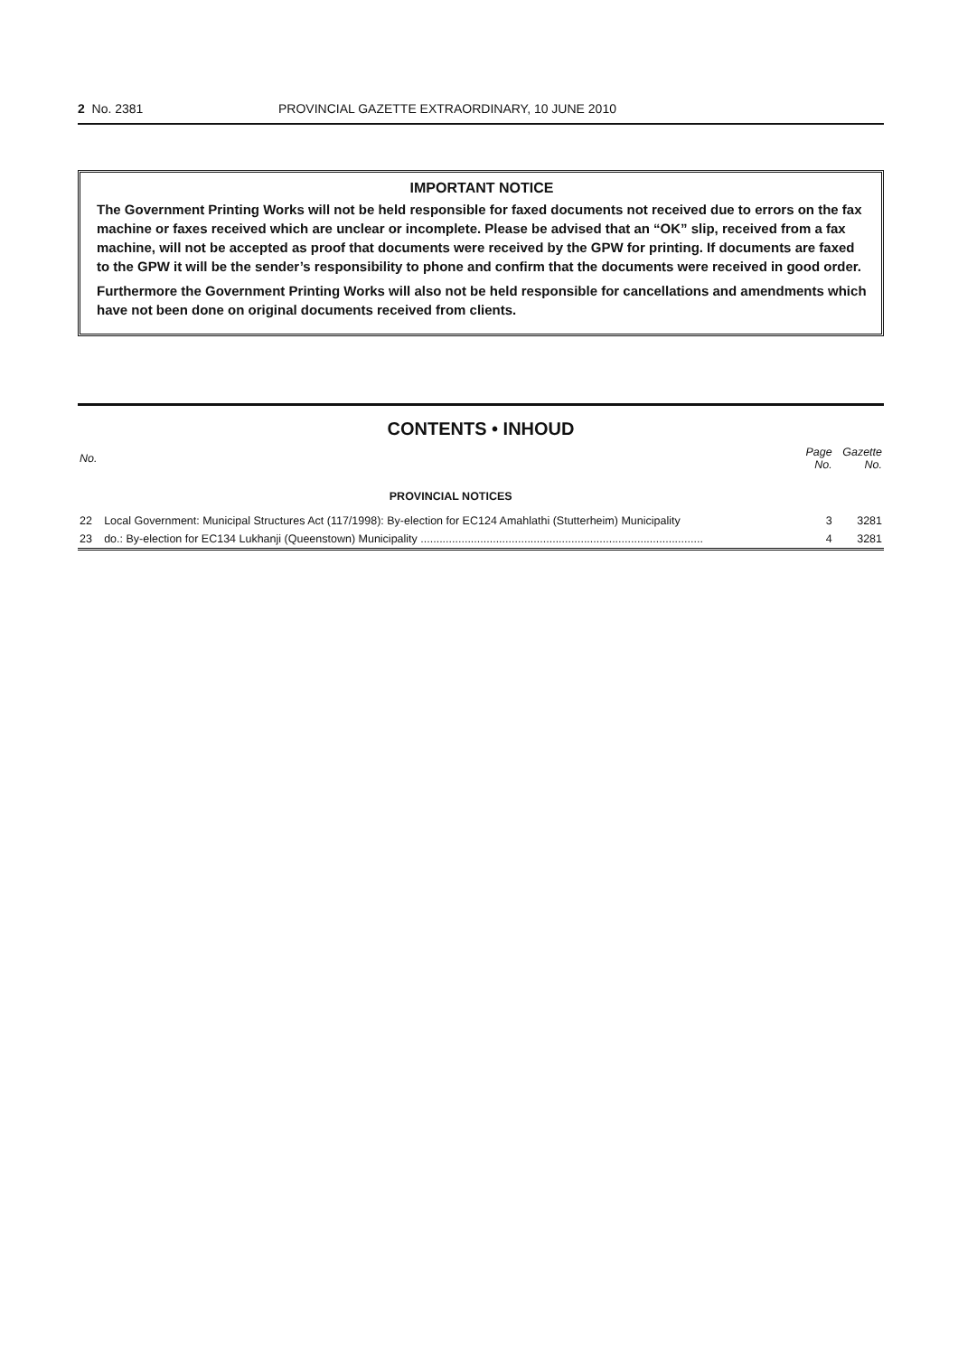2 No. 2381 PROVINCIAL GAZETTE EXTRAORDINARY, 10 JUNE 2010
IMPORTANT NOTICE
The Government Printing Works will not be held responsible for faxed documents not received due to errors on the fax machine or faxes received which are unclear or incomplete. Please be advised that an “OK” slip, received from a fax machine, will not be accepted as proof that documents were received by the GPW for printing. If documents are faxed to the GPW it will be the sender’s responsibility to phone and confirm that the documents were received in good order.
Furthermore the Government Printing Works will also not be held responsible for cancellations and amendments which have not been done on original documents received from clients.
CONTENTS • INHOUD
| No. | | Page No. | Gazette No. |
| --- | --- | --- | --- |
| | PROVINCIAL NOTICES | | |
| 22 | Local Government: Municipal Structures Act (117/1998): By-election for EC124 Amahlathi (Stutterheim) Municipality | 3 | 3281 |
| 23 | do.: By-election for EC134 Lukhanji (Queenstown) Municipality .......................................................................................... | 4 | 3281 |